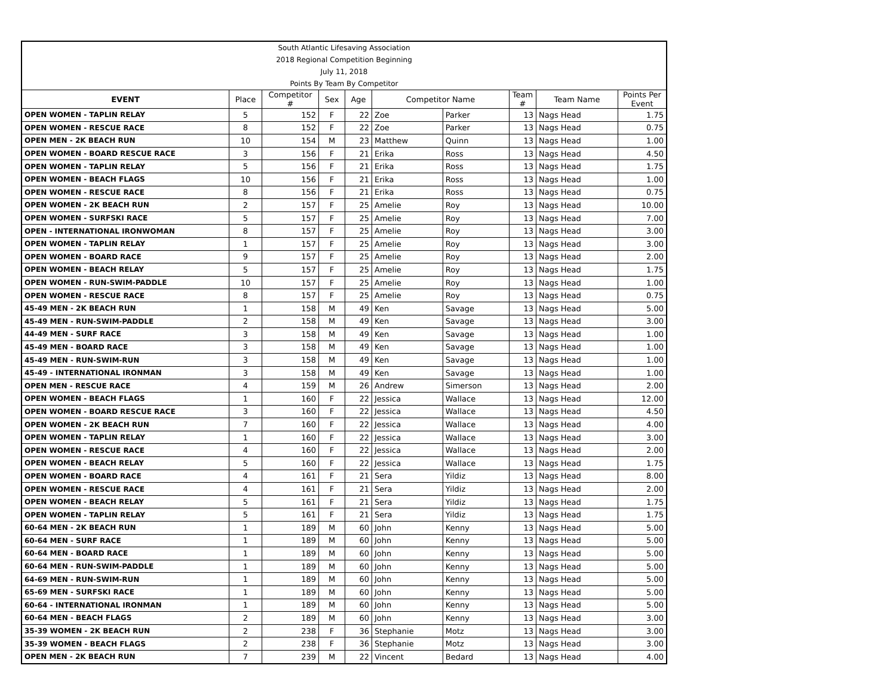| South Atlantic Lifesaving Association | | | | | | | | | |
| 2018 Regional Competition Beginning | | | | | | | | | |
| July 11, 2018 | | | | | | | | | |
| Points By Team By Competitor | | | | | | | | | |
| EVENT | Place | Competitor # | Sex | Age | Competitor Name | | Team # | Team Name | Points Per Event |
| OPEN WOMEN - TAPLIN RELAY | 5 | 152 | F | 22 | Zoe | Parker | 13 | Nags Head | 1.75 |
| OPEN WOMEN - RESCUE RACE | 8 | 152 | F | 22 | Zoe | Parker | 13 | Nags Head | 0.75 |
| OPEN MEN - 2K BEACH RUN | 10 | 154 | M | 23 | Matthew | Quinn | 13 | Nags Head | 1.00 |
| OPEN WOMEN - BOARD RESCUE RACE | 3 | 156 | F | 21 | Erika | Ross | 13 | Nags Head | 4.50 |
| OPEN WOMEN - TAPLIN RELAY | 5 | 156 | F | 21 | Erika | Ross | 13 | Nags Head | 1.75 |
| OPEN WOMEN - BEACH FLAGS | 10 | 156 | F | 21 | Erika | Ross | 13 | Nags Head | 1.00 |
| OPEN WOMEN - RESCUE RACE | 8 | 156 | F | 21 | Erika | Ross | 13 | Nags Head | 0.75 |
| OPEN WOMEN - 2K BEACH RUN | 2 | 157 | F | 25 | Amelie | Roy | 13 | Nags Head | 10.00 |
| OPEN WOMEN - SURFSKI RACE | 5 | 157 | F | 25 | Amelie | Roy | 13 | Nags Head | 7.00 |
| OPEN - INTERNATIONAL IRONWOMAN | 8 | 157 | F | 25 | Amelie | Roy | 13 | Nags Head | 3.00 |
| OPEN WOMEN - TAPLIN RELAY | 1 | 157 | F | 25 | Amelie | Roy | 13 | Nags Head | 3.00 |
| OPEN WOMEN - BOARD RACE | 9 | 157 | F | 25 | Amelie | Roy | 13 | Nags Head | 2.00 |
| OPEN WOMEN - BEACH RELAY | 5 | 157 | F | 25 | Amelie | Roy | 13 | Nags Head | 1.75 |
| OPEN WOMEN - RUN-SWIM-PADDLE | 10 | 157 | F | 25 | Amelie | Roy | 13 | Nags Head | 1.00 |
| OPEN WOMEN - RESCUE RACE | 8 | 157 | F | 25 | Amelie | Roy | 13 | Nags Head | 0.75 |
| 45-49 MEN - 2K BEACH RUN | 1 | 158 | M | 49 | Ken | Savage | 13 | Nags Head | 5.00 |
| 45-49 MEN - RUN-SWIM-PADDLE | 2 | 158 | M | 49 | Ken | Savage | 13 | Nags Head | 3.00 |
| 44-49 MEN - SURF RACE | 3 | 158 | M | 49 | Ken | Savage | 13 | Nags Head | 1.00 |
| 45-49 MEN - BOARD RACE | 3 | 158 | M | 49 | Ken | Savage | 13 | Nags Head | 1.00 |
| 45-49 MEN - RUN-SWIM-RUN | 3 | 158 | M | 49 | Ken | Savage | 13 | Nags Head | 1.00 |
| 45-49 - INTERNATIONAL IRONMAN | 3 | 158 | M | 49 | Ken | Savage | 13 | Nags Head | 1.00 |
| OPEN MEN - RESCUE RACE | 4 | 159 | M | 26 | Andrew | Simerson | 13 | Nags Head | 2.00 |
| OPEN WOMEN - BEACH FLAGS | 1 | 160 | F | 22 | Jessica | Wallace | 13 | Nags Head | 12.00 |
| OPEN WOMEN - BOARD RESCUE RACE | 3 | 160 | F | 22 | Jessica | Wallace | 13 | Nags Head | 4.50 |
| OPEN WOMEN - 2K BEACH RUN | 7 | 160 | F | 22 | Jessica | Wallace | 13 | Nags Head | 4.00 |
| OPEN WOMEN - TAPLIN RELAY | 1 | 160 | F | 22 | Jessica | Wallace | 13 | Nags Head | 3.00 |
| OPEN WOMEN - RESCUE RACE | 4 | 160 | F | 22 | Jessica | Wallace | 13 | Nags Head | 2.00 |
| OPEN WOMEN - BEACH RELAY | 5 | 160 | F | 22 | Jessica | Wallace | 13 | Nags Head | 1.75 |
| OPEN WOMEN - BOARD RACE | 4 | 161 | F | 21 | Sera | Yildiz | 13 | Nags Head | 8.00 |
| OPEN WOMEN - RESCUE RACE | 4 | 161 | F | 21 | Sera | Yildiz | 13 | Nags Head | 2.00 |
| OPEN WOMEN - BEACH RELAY | 5 | 161 | F | 21 | Sera | Yildiz | 13 | Nags Head | 1.75 |
| OPEN WOMEN - TAPLIN RELAY | 5 | 161 | F | 21 | Sera | Yildiz | 13 | Nags Head | 1.75 |
| 60-64 MEN - 2K BEACH RUN | 1 | 189 | M | 60 | John | Kenny | 13 | Nags Head | 5.00 |
| 60-64 MEN - SURF RACE | 1 | 189 | M | 60 | John | Kenny | 13 | Nags Head | 5.00 |
| 60-64 MEN - BOARD RACE | 1 | 189 | M | 60 | John | Kenny | 13 | Nags Head | 5.00 |
| 60-64 MEN - RUN-SWIM-PADDLE | 1 | 189 | M | 60 | John | Kenny | 13 | Nags Head | 5.00 |
| 64-69 MEN - RUN-SWIM-RUN | 1 | 189 | M | 60 | John | Kenny | 13 | Nags Head | 5.00 |
| 65-69 MEN - SURFSKI RACE | 1 | 189 | M | 60 | John | Kenny | 13 | Nags Head | 5.00 |
| 60-64 - INTERNATIONAL IRONMAN | 1 | 189 | M | 60 | John | Kenny | 13 | Nags Head | 5.00 |
| 60-64 MEN - BEACH FLAGS | 2 | 189 | M | 60 | John | Kenny | 13 | Nags Head | 3.00 |
| 35-39 WOMEN - 2K BEACH RUN | 2 | 238 | F | 36 | Stephanie | Motz | 13 | Nags Head | 3.00 |
| 35-39 WOMEN - BEACH FLAGS | 2 | 238 | F | 36 | Stephanie | Motz | 13 | Nags Head | 3.00 |
| OPEN MEN - 2K BEACH RUN | 7 | 239 | M | 22 | Vincent | Bedard | 13 | Nags Head | 4.00 |